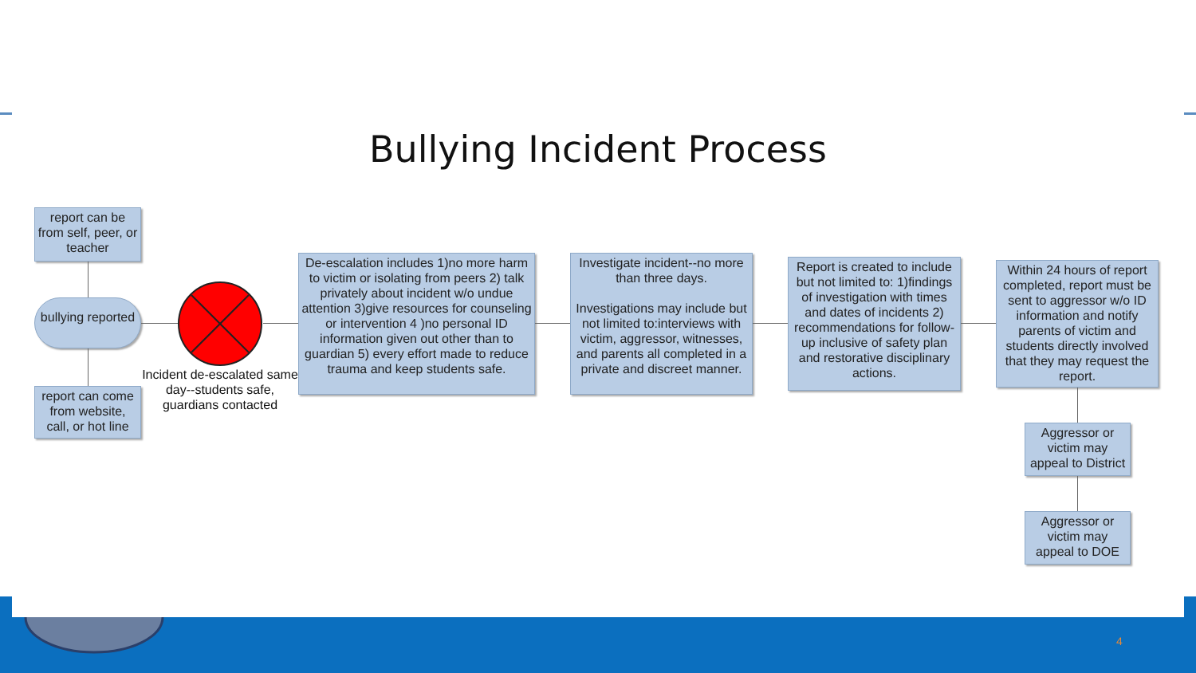Bullying Incident Process
report can be from self, peer, or teacher
bullying reported
report can come from website, call, or hot line
Incident de-escalated same day--students safe, guardians contacted
De-escalation includes 1)no more harm to victim or isolating from peers 2) talk privately about incident w/o undue attention 3)give resources for counseling or intervention 4 )no personal ID information given out other than to guardian 5) every effort made to reduce trauma and keep students safe.
Investigate incident--no more than three days.
Investigations may include but not limited to:interviews with victim, aggressor, witnesses, and parents all completed in a private and discreet manner.
Report is created to include but not limited to: 1)findings of investigation with times and dates of incidents 2) recommendations for follow-up inclusive of safety plan and restorative disciplinary actions.
Within 24 hours of report completed, report must be sent to aggressor w/o ID information and notify parents of victim and students directly involved that they may request the report.
Aggressor or victim may appeal to District
Aggressor or victim may appeal to DOE
4